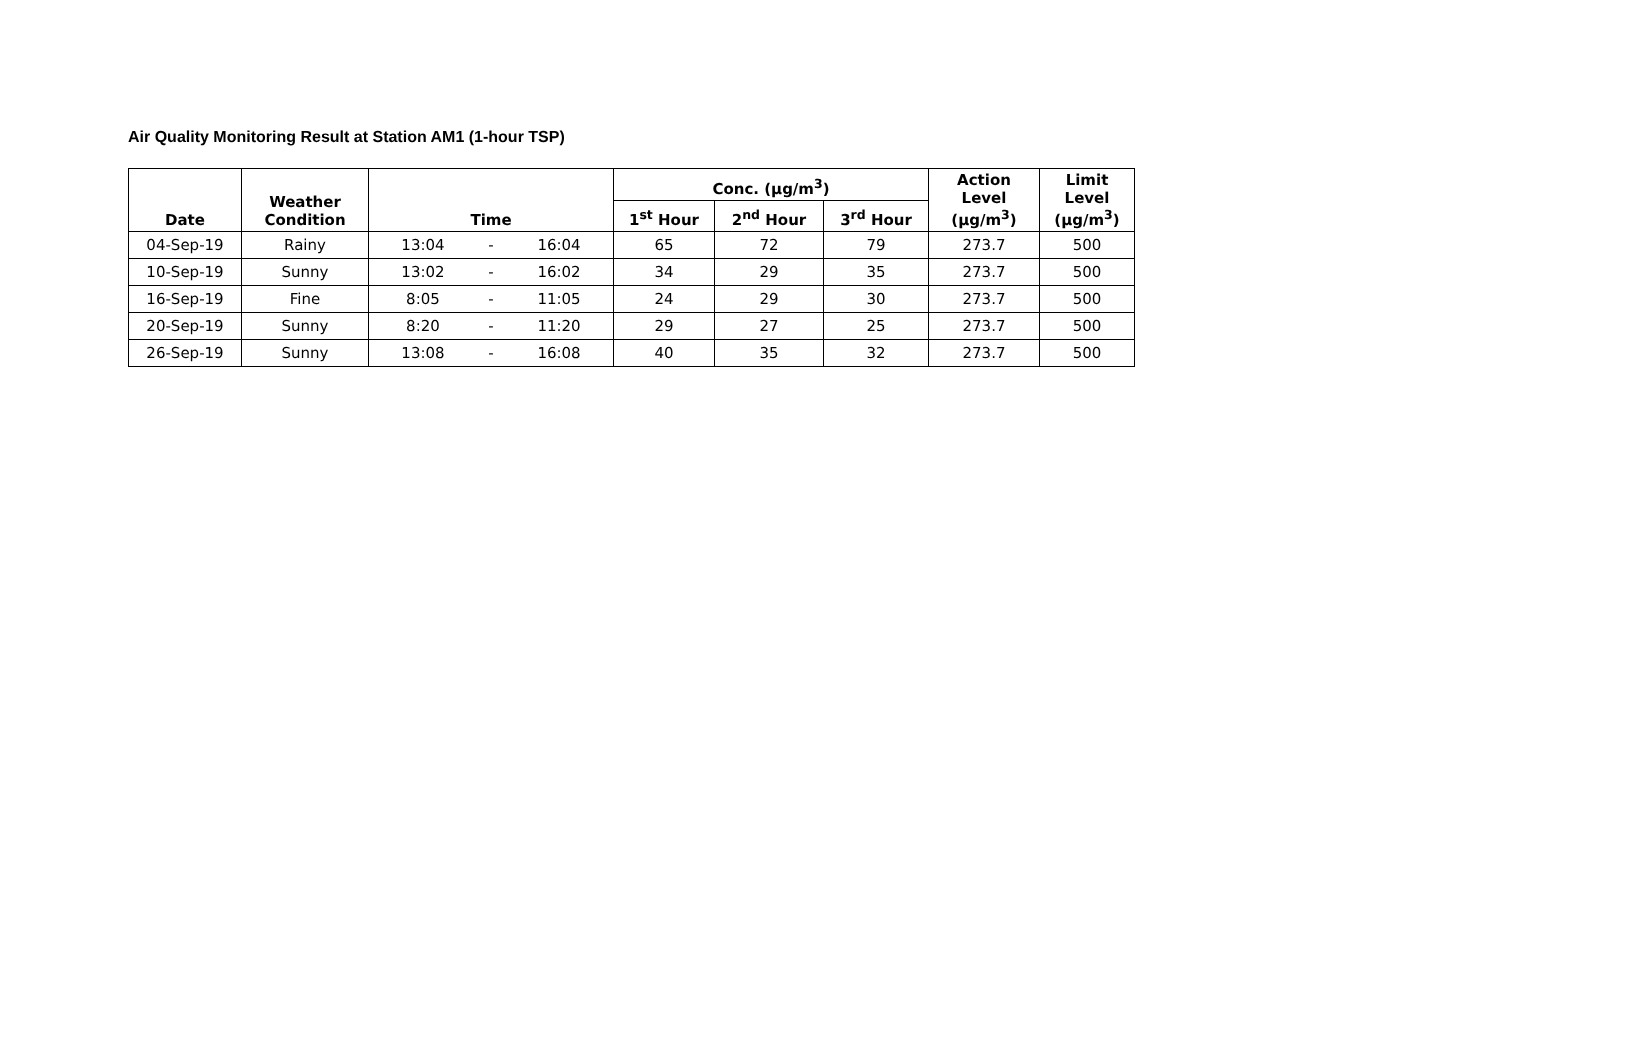Air Quality Monitoring Result at Station AM1 (1-hour TSP)
| Date | Weather Condition | Time | | | Conc. (μg/m<sup>3</sup>) | | | Action Level (μg/m<sup>3</sup>) | Limit Level (μg/m<sup>3</sup>) |
| --- | --- | --- | --- | --- | --- | --- | --- | --- | --- |
| | | | | | 1<sup>st</sup> Hour | 2<sup>nd</sup> Hour | 3<sup>rd</sup> Hour | | |
| 04-Sep-19 | Rainy | 13:04 | - | 16:04 | 65 | 72 | 79 | 273.7 | 500 |
| 10-Sep-19 | Sunny | 13:02 | - | 16:02 | 34 | 29 | 35 | 273.7 | 500 |
| 16-Sep-19 | Fine | 8:05 | - | 11:05 | 24 | 29 | 30 | 273.7 | 500 |
| 20-Sep-19 | Sunny | 8:20 | - | 11:20 | 29 | 27 | 25 | 273.7 | 500 |
| 26-Sep-19 | Sunny | 13:08 | - | 16:08 | 40 | 35 | 32 | 273.7 | 500 |